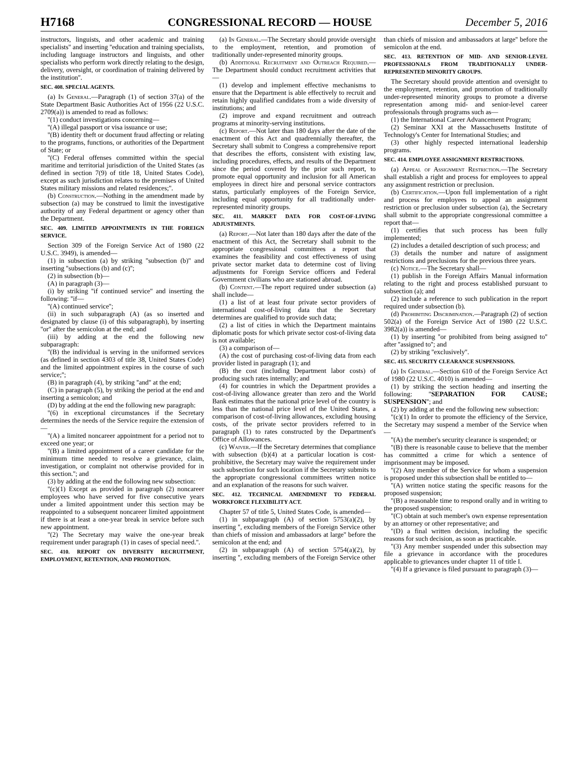H7168 CONGRESSIONAL RECORD — HOUSE December 5, 2016
instructors, linguists, and other academic and training specialists'' and inserting ''education and training specialists, including language instructors and linguists, and other specialists who perform work directly relating to the design, delivery, oversight, or coordination of training delivered by the institution''.
SEC. 408. SPECIAL AGENTS.
(a) In General.—Paragraph (1) of section 37(a) of the State Department Basic Authorities Act of 1956 (22 U.S.C. 2709(a)) is amended to read as follows:
''(1) conduct investigations concerning—
''(A) illegal passport or visa issuance or use;
''(B) identity theft or document fraud affecting or relating to the programs, functions, or authorities of the Department of State; or
''(C) Federal offenses committed within the special maritime and territorial jurisdiction of the United States (as defined in section 7(9) of title 18, United States Code), except as such jurisdiction relates to the premises of United States military missions and related residences;''.
(b) Construction.—Nothing in the amendment made by subsection (a) may be construed to limit the investigative authority of any Federal department or agency other than the Department.
SEC. 409. LIMITED APPOINTMENTS IN THE FOREIGN SERVICE.
Section 309 of the Foreign Service Act of 1980 (22 U.S.C. 3949), is amended—
(1) in subsection (a) by striking ''subsection (b)'' and inserting ''subsections (b) and (c)'';
(2) in subsection (b)—
(A) in paragraph (3)—
(i) by striking ''if continued service'' and inserting the following: ''if—
''(A) continued service'';
(ii) in such subparagraph (A) (as so inserted and designated by clause (i) of this subparagraph), by inserting ''or'' after the semicolon at the end; and
(iii) by adding at the end the following new subparagraph:
''(B) the individual is serving in the uniformed services (as defined in section 4303 of title 38, United States Code) and the limited appointment expires in the course of such service;'';
(B) in paragraph (4), by striking ''and'' at the end;
(C) in paragraph (5), by striking the period at the end and inserting a semicolon; and
(D) by adding at the end the following new paragraph:
''(6) in exceptional circumstances if the Secretary determines the needs of the Service require the extension of—
''(A) a limited noncareer appointment for a period not to exceed one year; or
''(B) a limited appointment of a career candidate for the minimum time needed to resolve a grievance, claim, investigation, or complaint not otherwise provided for in this section.''; and
(3) by adding at the end the following new subsection:
''(c)(1) Except as provided in paragraph (2) noncareer employees who have served for five consecutive years under a limited appointment under this section may be reappointed to a subsequent noncareer limited appointment if there is at least a one-year break in service before such new appointment.
''(2) The Secretary may waive the one-year break requirement under paragraph (1) in cases of special need.''.
SEC. 410. REPORT ON DIVERSITY RECRUITMENT, EMPLOYMENT, RETENTION, AND PROMOTION.
(a) In General.—The Secretary should provide oversight to the employment, retention, and promotion of traditionally under-represented minority groups.
(b) Additional Recruitment and Outreach Required.—The Department should conduct recruitment activities that—
(1) develop and implement effective mechanisms to ensure that the Department is able effectively to recruit and retain highly qualified candidates from a wide diversity of institutions; and
(2) improve and expand recruitment and outreach programs at minority-serving institutions.
(c) Report.—Not later than 180 days after the date of the enactment of this Act and quadrennially thereafter, the Secretary shall submit to Congress a comprehensive report that describes the efforts, consistent with existing law, including procedures, effects, and results of the Department since the period covered by the prior such report, to promote equal opportunity and inclusion for all American employees in direct hire and personal service contractors status, particularly employees of the Foreign Service, including equal opportunity for all traditionally under-represented minority groups.
SEC. 411. MARKET DATA FOR COST-OF-LIVING ADJUSTMENTS.
(a) Report.—Not later than 180 days after the date of the enactment of this Act, the Secretary shall submit to the appropriate congressional committees a report that examines the feasibility and cost effectiveness of using private sector market data to determine cost of living adjustments for Foreign Service officers and Federal Government civilians who are stationed abroad.
(b) Content.—The report required under subsection (a) shall include—
(1) a list of at least four private sector providers of international cost-of-living data that the Secretary determines are qualified to provide such data;
(2) a list of cities in which the Department maintains diplomatic posts for which private sector cost-of-living data is not available;
(3) a comparison of—
(A) the cost of purchasing cost-of-living data from each provider listed in paragraph (1); and
(B) the cost (including Department labor costs) of producing such rates internally; and
(4) for countries in which the Department provides a cost-of-living allowance greater than zero and the World Bank estimates that the national price level of the country is less than the national price level of the United States, a comparison of cost-of-living allowances, excluding housing costs, of the private sector providers referred to in paragraph (1) to rates constructed by the Department's Office of Allowances.
(c) Waiver.—If the Secretary determines that compliance with subsection (b)(4) at a particular location is cost-prohibitive, the Secretary may waive the requirement under such subsection for such location if the Secretary submits to the appropriate congressional committees written notice and an explanation of the reasons for such waiver.
SEC. 412. TECHNICAL AMENDMENT TO FEDERAL WORKFORCE FLEXIBILITY ACT.
Chapter 57 of title 5, United States Code, is amended—
(1) in subparagraph (A) of section 5753(a)(2), by inserting '', excluding members of the Foreign Service other than chiefs of mission and ambassadors at large'' before the semicolon at the end; and
(2) in subparagraph (A) of section 5754(a)(2), by inserting '', excluding members of the Foreign Service other than chiefs of mission and ambassadors at large'' before the semicolon at the end.
SEC. 413. RETENTION OF MID- AND SENIOR-LEVEL PROFESSIONALS FROM TRADITIONALLY UNDER-REPRESENTED MINORITY GROUPS.
The Secretary should provide attention and oversight to the employment, retention, and promotion of traditionally under-represented minority groups to promote a diverse representation among mid- and senior-level career professionals through programs such as—
(1) the International Career Advancement Program;
(2) Seminar XXI at the Massachusetts Institute of Technology's Center for International Studies; and
(3) other highly respected international leadership programs.
SEC. 414. EMPLOYEE ASSIGNMENT RESTRICTIONS.
(a) Appeal of Assignment Restriction.—The Secretary shall establish a right and process for employees to appeal any assignment restriction or preclusion.
(b) Certification.—Upon full implementation of a right and process for employees to appeal an assignment restriction or preclusion under subsection (a), the Secretary shall submit to the appropriate congressional committee a report that—
(1) certifies that such process has been fully implemented;
(2) includes a detailed description of such process; and
(3) details the number and nature of assignment restrictions and preclusions for the previous three years.
(c) Notice.—The Secretary shall—
(1) publish in the Foreign Affairs Manual information relating to the right and process established pursuant to subsection (a); and
(2) include a reference to such publication in the report required under subsection (b).
(d) Prohibiting Discrimination.—Paragraph (2) of section 502(a) of the Foreign Service Act of 1980 (22 U.S.C. 3982(a)) is amended—
(1) by inserting ''or prohibited from being assigned to'' after ''assigned to''; and
(2) by striking ''exclusively''.
SEC. 415. SECURITY CLEARANCE SUSPENSIONS.
(a) In General.—Section 610 of the Foreign Service Act of 1980 (22 U.S.C. 4010) is amended—
(1) by striking the section heading and inserting the following: ''SEPARATION FOR CAUSE; SUSPENSION''; and
(2) by adding at the end the following new subsection:
''(c)(1) In order to promote the efficiency of the Service, the Secretary may suspend a member of the Service when—
''(A) the member's security clearance is suspended; or
''(B) there is reasonable cause to believe that the member has committed a crime for which a sentence of imprisonment may be imposed.
''(2) Any member of the Service for whom a suspension is proposed under this subsection shall be entitled to—
''(A) written notice stating the specific reasons for the proposed suspension;
''(B) a reasonable time to respond orally and in writing to the proposed suspension;
''(C) obtain at such member's own expense representation by an attorney or other representative; and
''(D) a final written decision, including the specific reasons for such decision, as soon as practicable.
''(3) Any member suspended under this subsection may file a grievance in accordance with the procedures applicable to grievances under chapter 11 of title I.
''(4) If a grievance is filed pursuant to paragraph (3)—